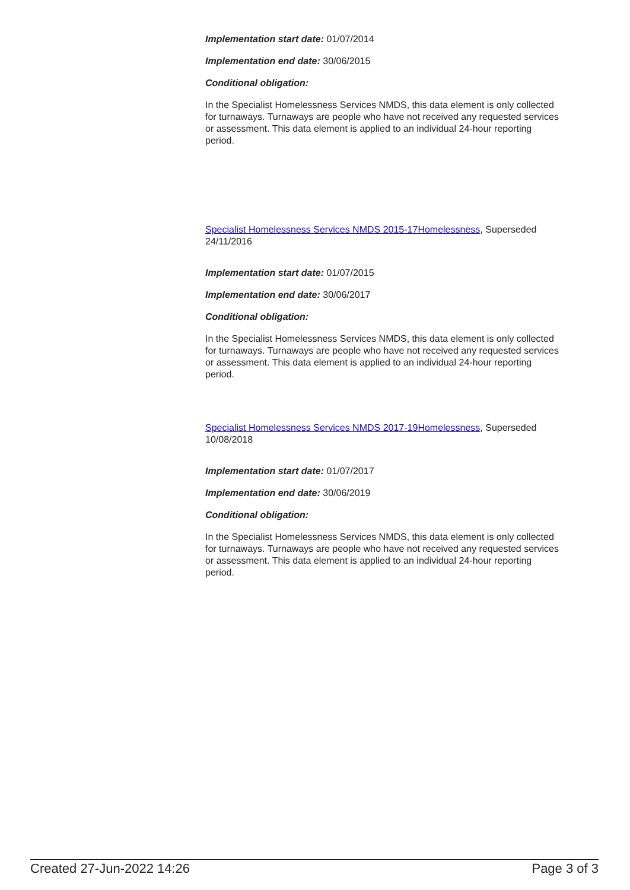Implementation start date: 01/07/2014
Implementation end date: 30/06/2015
Conditional obligation:
In the Specialist Homelessness Services NMDS, this data element is only collected for turnaways. Turnaways are people who have not received any requested services or assessment. This data element is applied to an individual 24-hour reporting period.
Specialist Homelessness Services NMDS 2015-17 Homelessness, Superseded 24/11/2016
Implementation start date: 01/07/2015
Implementation end date: 30/06/2017
Conditional obligation:
In the Specialist Homelessness Services NMDS, this data element is only collected for turnaways. Turnaways are people who have not received any requested services or assessment. This data element is applied to an individual 24-hour reporting period.
Specialist Homelessness Services NMDS 2017-19 Homelessness, Superseded 10/08/2018
Implementation start date: 01/07/2017
Implementation end date: 30/06/2019
Conditional obligation:
In the Specialist Homelessness Services NMDS, this data element is only collected for turnaways. Turnaways are people who have not received any requested services or assessment. This data element is applied to an individual 24-hour reporting period.
Created 27-Jun-2022 14:26 Page 3 of 3